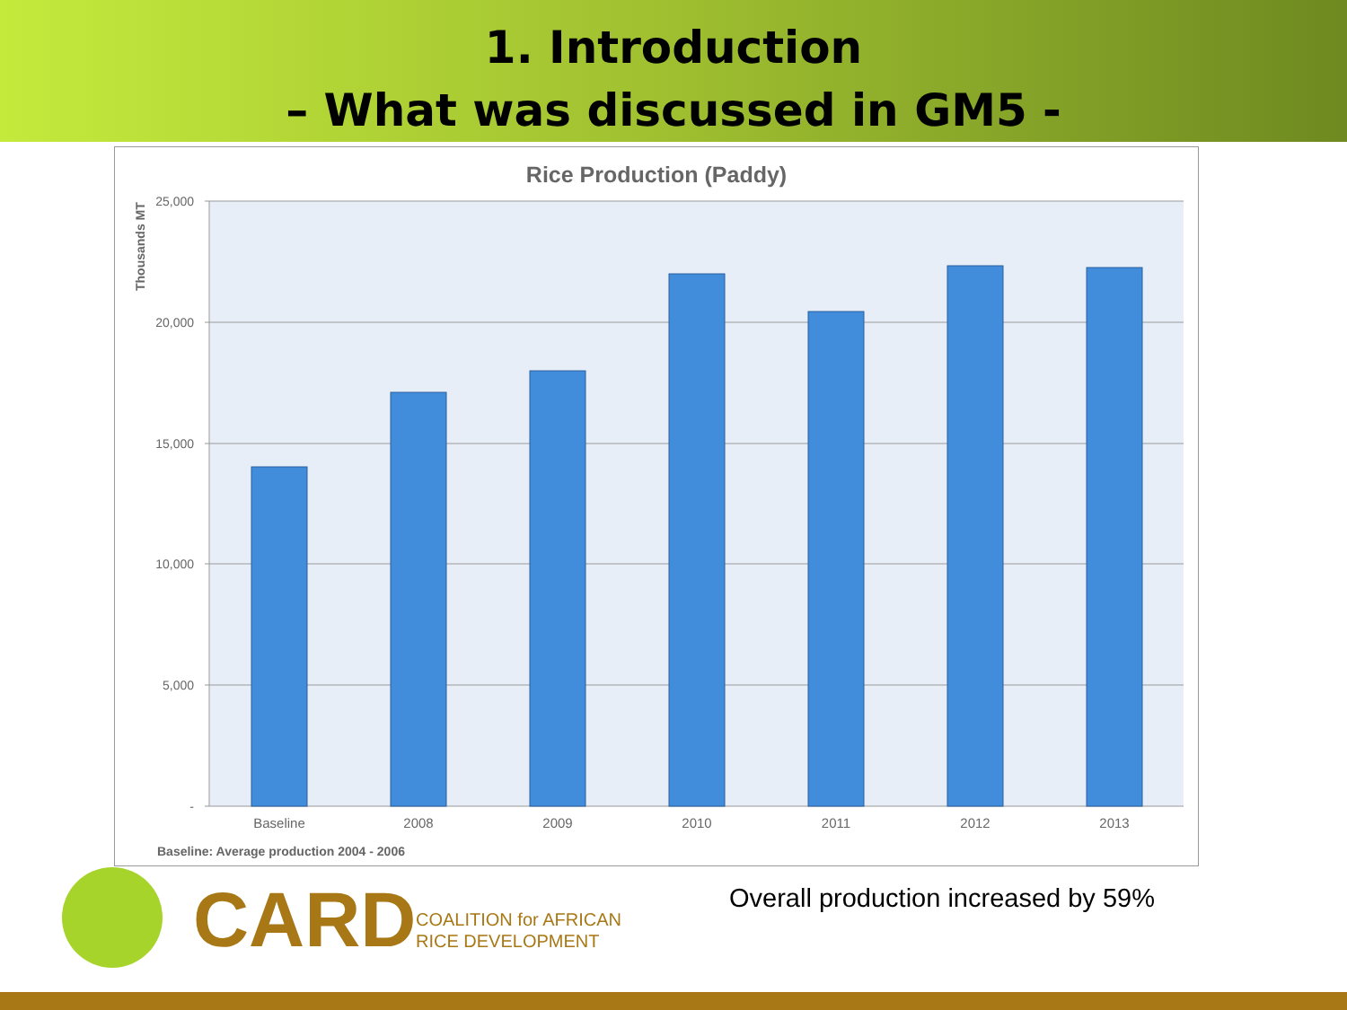1. Introduction
– What was discussed in GM5 -
Rice Production (Paddy)
25,000
20,000
15,000
10,000
5,000
-
Thousands MT
Baseline
2008
2009
2010
2011
2012
2013
Baseline: Average production 2004 - 2006
CARD
COALITION for AFRICAN
RICE DEVELOPMENT
Overall production increased by 59%